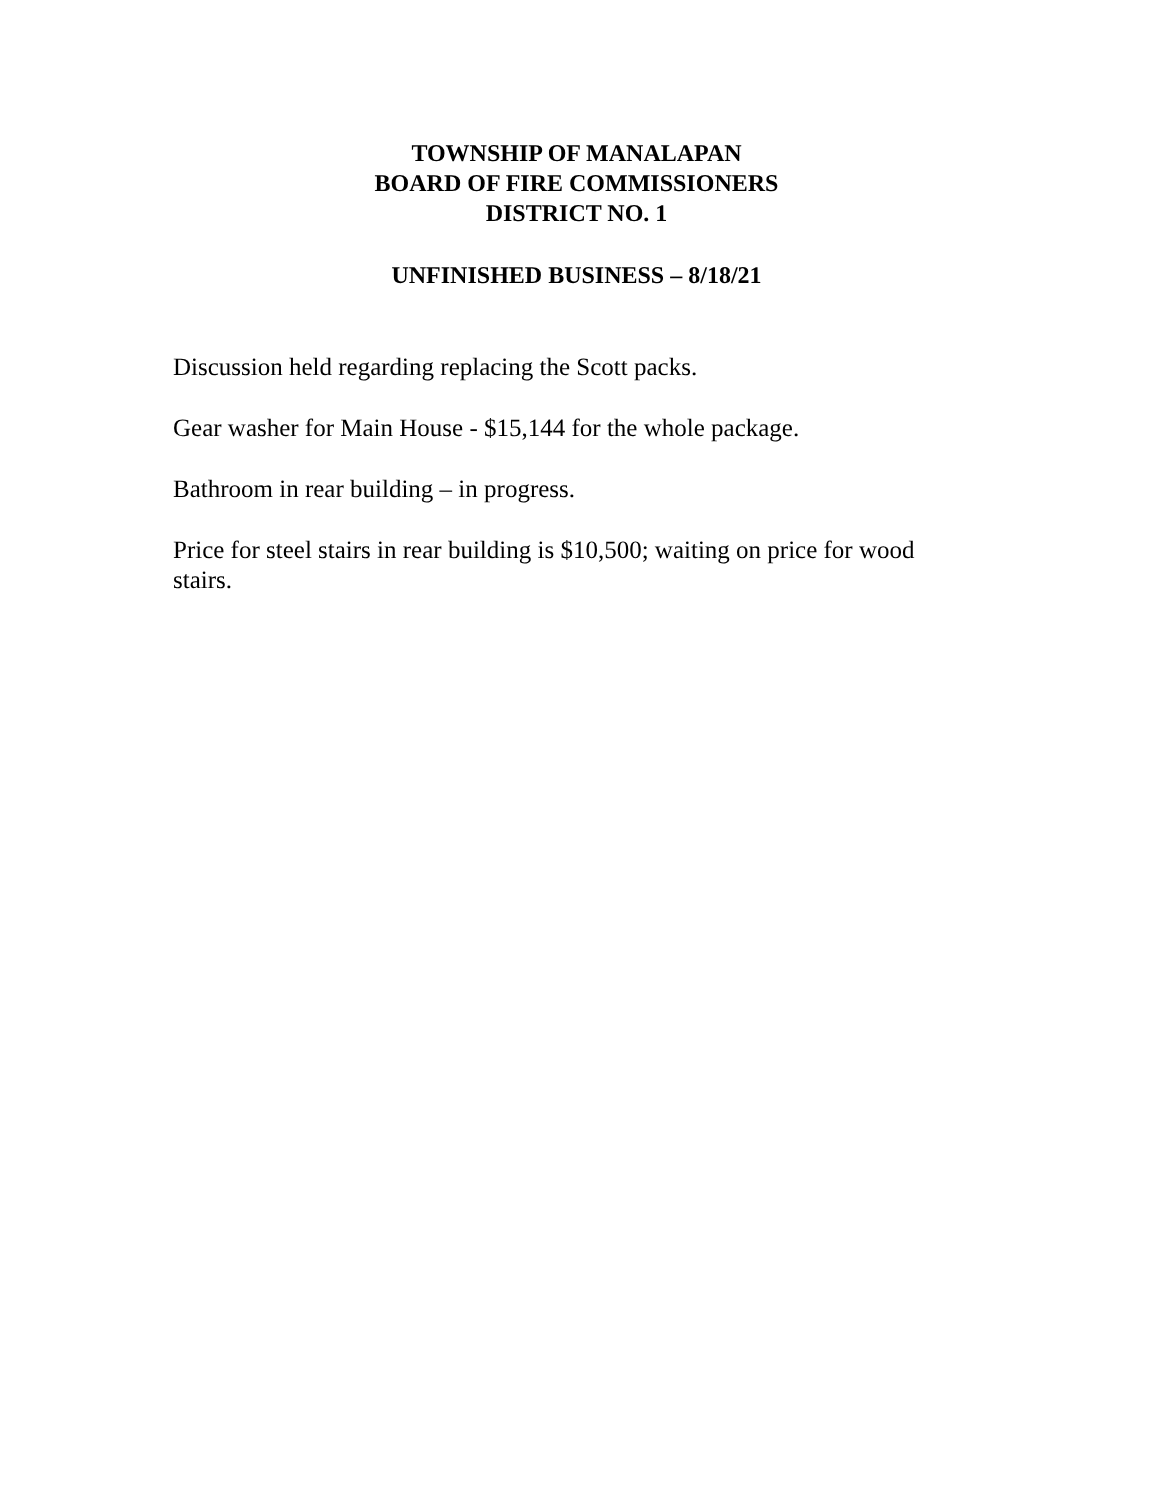TOWNSHIP OF MANALAPAN
BOARD OF FIRE COMMISSIONERS
DISTRICT NO. 1
UNFINISHED BUSINESS – 8/18/21
Discussion held regarding replacing the Scott packs.
Gear washer for Main House - $15,144 for the whole package.
Bathroom in rear building – in progress.
Price for steel stairs in rear building is $10,500; waiting on price for wood stairs.